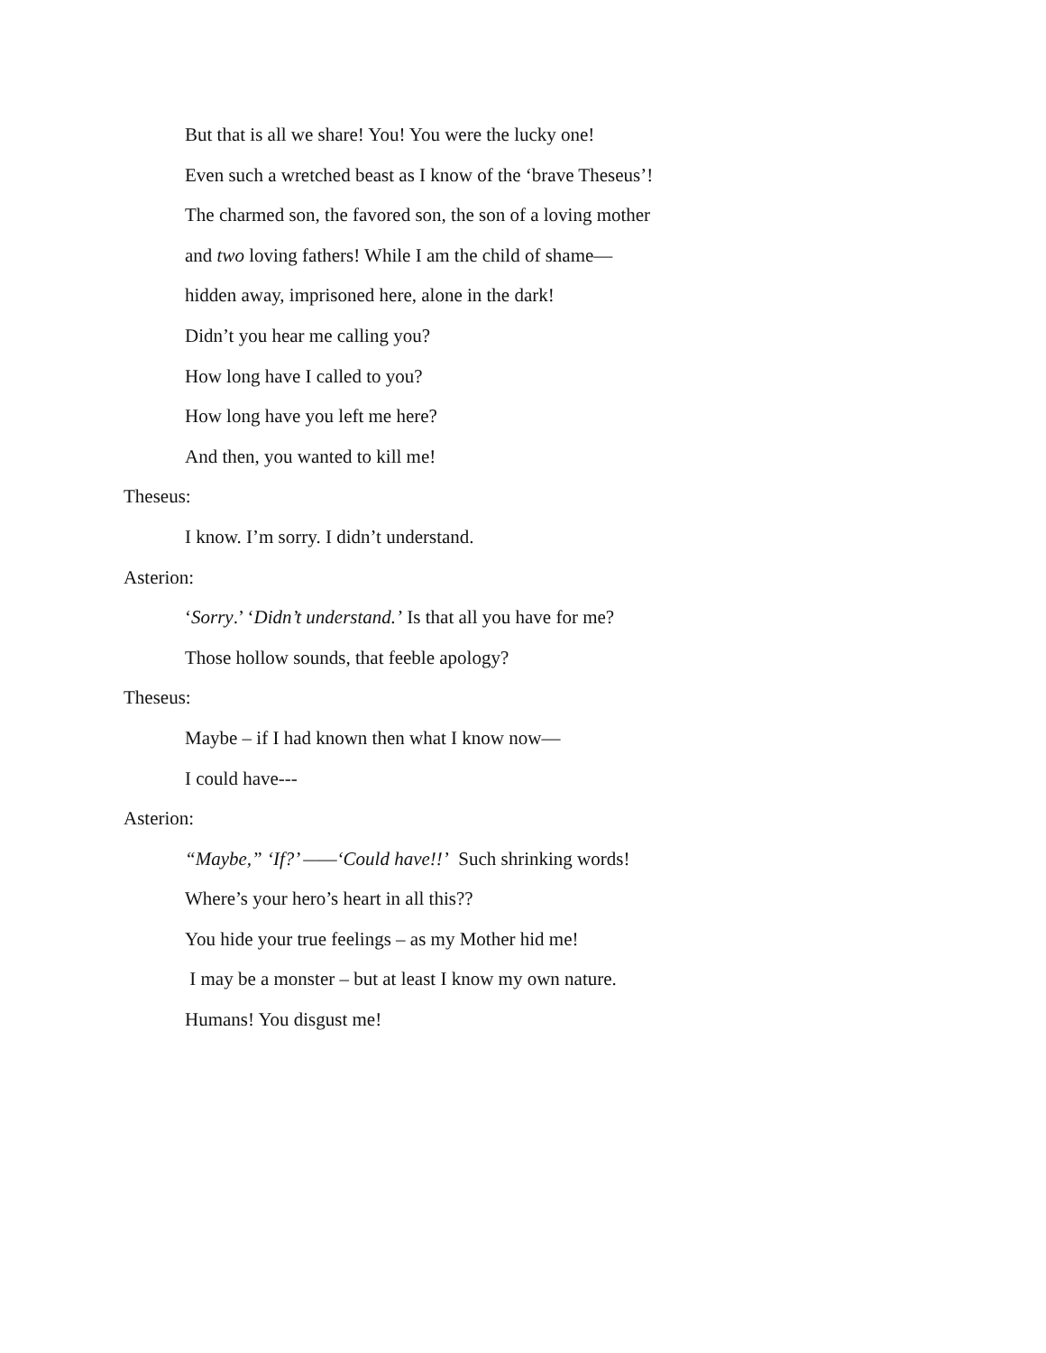But that is all we share! You! You were the lucky one!
Even such a wretched beast as I know of the ‘brave Theseus’!
The charmed son, the favored son, the son of a loving mother
and two loving fathers! While I am the child of shame—
hidden away, imprisoned here, alone in the dark!
Didn’t you hear me calling you?
How long have I called to you?
How long have you left me here?
And then, you wanted to kill me!
Theseus:
I know. I’m sorry. I didn’t understand.
Asterion:
‘Sorry.’ ‘Didn’t understand.’ Is that all you have for me?
Those hollow sounds, that feeble apology?
Theseus:
Maybe – if I had known then what I know now—
I could have---
Asterion:
“Maybe,” ‘If?’ ——‘Could have!!’ Such shrinking words!
Where’s your hero’s heart in all this??
You hide your true feelings – as my Mother hid me!
I may be a monster – but at least I know my own nature.
Humans! You disgust me!